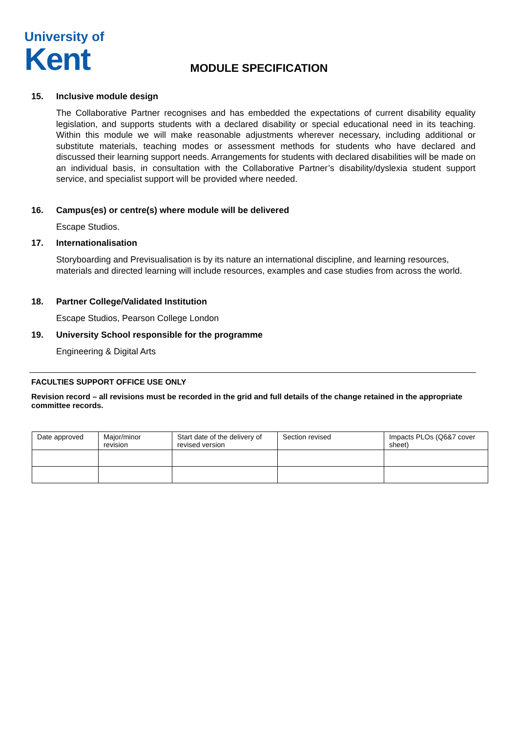University of
Kent
MODULE SPECIFICATION
15. Inclusive module design
The Collaborative Partner recognises and has embedded the expectations of current disability equality legislation, and supports students with a declared disability or special educational need in its teaching. Within this module we will make reasonable adjustments wherever necessary, including additional or substitute materials, teaching modes or assessment methods for students who have declared and discussed their learning support needs. Arrangements for students with declared disabilities will be made on an individual basis, in consultation with the Collaborative Partner’s disability/dyslexia student support service, and specialist support will be provided where needed.
16. Campus(es) or centre(s) where module will be delivered
Escape Studios.
17. Internationalisation
Storyboarding and Previsualisation is by its nature an international discipline, and learning resources, materials and directed learning will include resources, examples and case studies from across the world.
18. Partner College/Validated Institution
Escape Studios, Pearson College London
19. University School responsible for the programme
Engineering & Digital Arts
FACULTIES SUPPORT OFFICE USE ONLY
Revision record – all revisions must be recorded in the grid and full details of the change retained in the appropriate committee records.
| Date approved | Major/minor revision | Start date of the delivery of revised version | Section revised | Impacts PLOs (Q6&7 cover sheet) |